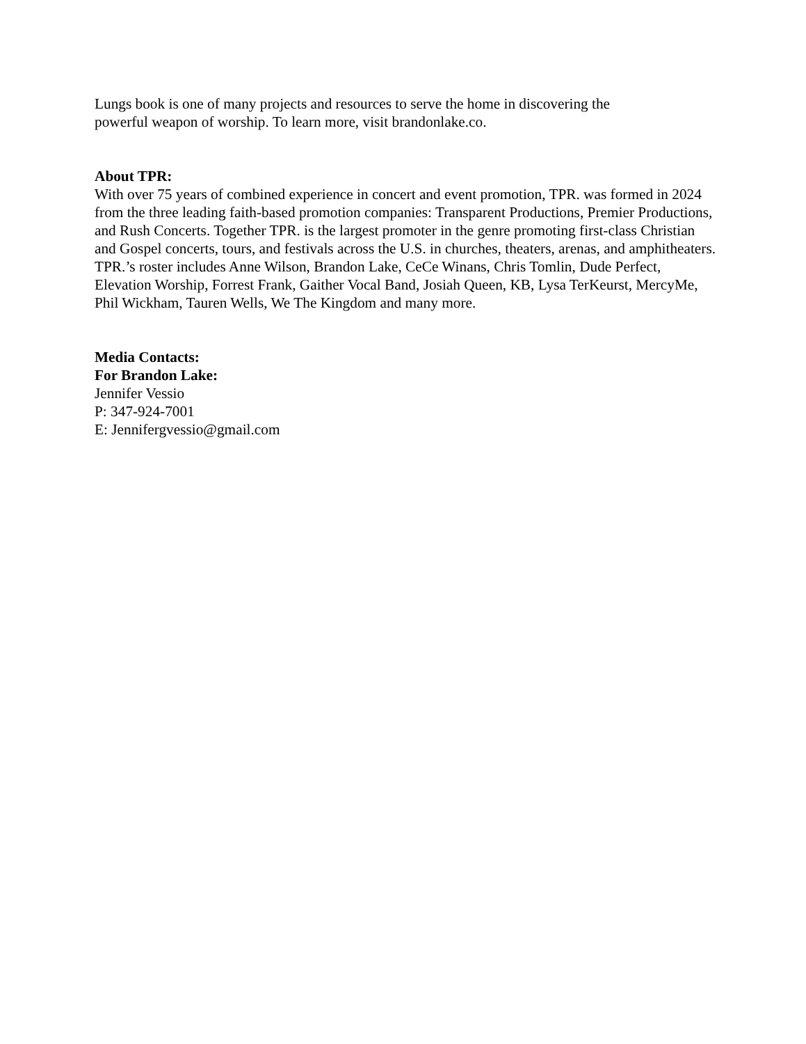Lungs book is one of many projects and resources to serve the home in discovering the
powerful weapon of worship. To learn more, visit brandonlake.co.
About TPR:
With over 75 years of combined experience in concert and event promotion, TPR. was formed in 2024 from the three leading faith-based promotion companies: Transparent Productions, Premier Productions, and Rush Concerts. Together TPR. is the largest promoter in the genre promoting first-class Christian and Gospel concerts, tours, and festivals across the U.S. in churches, theaters, arenas, and amphitheaters. TPR.’s roster includes Anne Wilson, Brandon Lake, CeCe Winans, Chris Tomlin, Dude Perfect, Elevation Worship, Forrest Frank, Gaither Vocal Band, Josiah Queen, KB, Lysa TerKeurst, MercyMe, Phil Wickham, Tauren Wells, We The Kingdom and many more.
Media Contacts:
For Brandon Lake:
Jennifer Vessio
P: 347-924-7001
E: Jennifergvessio@gmail.com